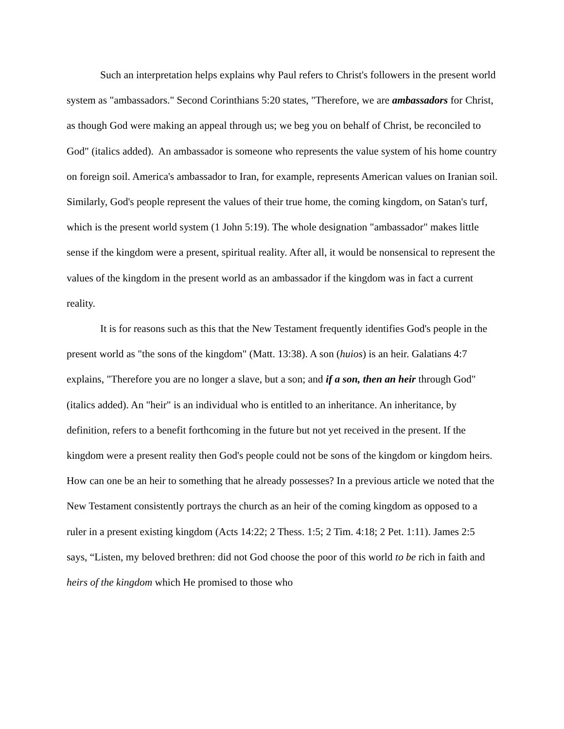Such an interpretation helps explains why Paul refers to Christ's followers in the present world system as "ambassadors." Second Corinthians 5:20 states, "Therefore, we are ambassadors for Christ, as though God were making an appeal through us; we beg you on behalf of Christ, be reconciled to God" (italics added). An ambassador is someone who represents the value system of his home country on foreign soil. America's ambassador to Iran, for example, represents American values on Iranian soil. Similarly, God's people represent the values of their true home, the coming kingdom, on Satan's turf, which is the present world system (1 John 5:19). The whole designation "ambassador" makes little sense if the kingdom were a present, spiritual reality. After all, it would be nonsensical to represent the values of the kingdom in the present world as an ambassador if the kingdom was in fact a current reality.
It is for reasons such as this that the New Testament frequently identifies God's people in the present world as "the sons of the kingdom" (Matt. 13:38). A son (huios) is an heir. Galatians 4:7 explains, "Therefore you are no longer a slave, but a son; and if a son, then an heir through God" (italics added). An "heir" is an individual who is entitled to an inheritance. An inheritance, by definition, refers to a benefit forthcoming in the future but not yet received in the present. If the kingdom were a present reality then God's people could not be sons of the kingdom or kingdom heirs. How can one be an heir to something that he already possesses? In a previous article we noted that the New Testament consistently portrays the church as an heir of the coming kingdom as opposed to a ruler in a present existing kingdom (Acts 14:22; 2 Thess. 1:5; 2 Tim. 4:18; 2 Pet. 1:11). James 2:5 says, “Listen, my beloved brethren: did not God choose the poor of this world to be rich in faith and heirs of the kingdom which He promised to those who